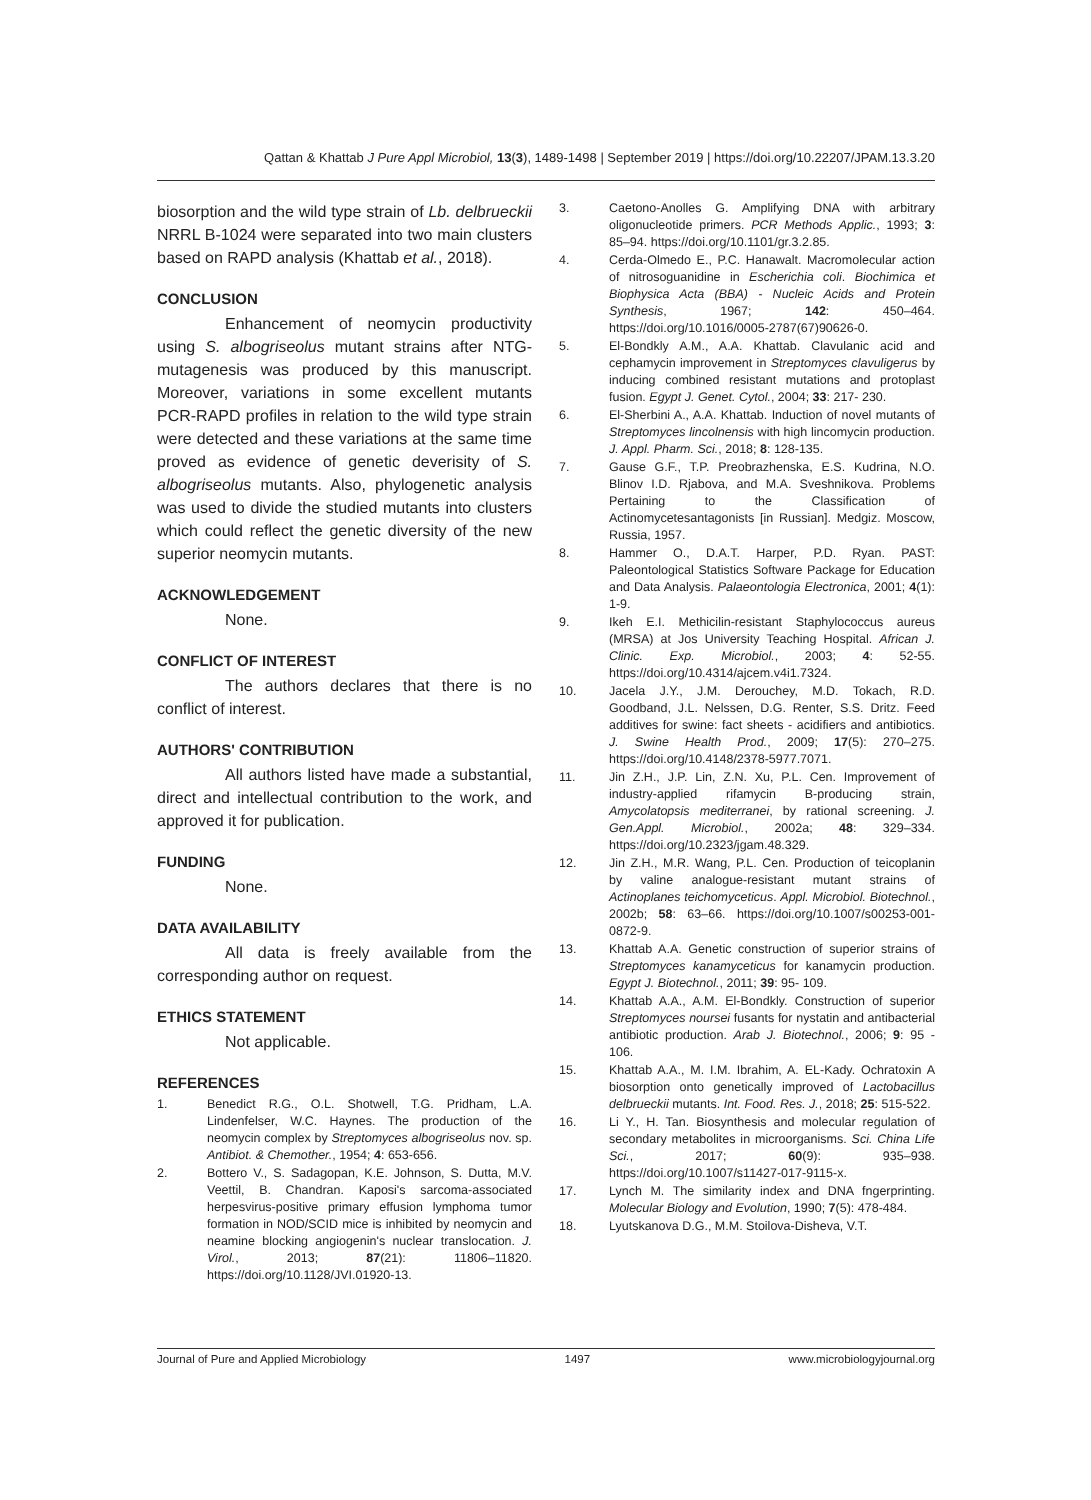Qattan & Khattab J Pure Appl Microbiol, 13(3), 1489-1498 | September 2019 | https://doi.org/10.22207/JPAM.13.3.20
biosorption and the wild type strain of Lb. delbrueckii NRRL B-1024 were separated into two main clusters based on RAPD analysis (Khattab et al., 2018).
CONCLUSION
Enhancement of neomycin productivity using S. albogriseolus mutant strains after NTG-mutagenesis was produced by this manuscript. Moreover, variations in some excellent mutants PCR-RAPD profiles in relation to the wild type strain were detected and these variations at the same time proved as evidence of genetic deverisity of S. albogriseolus mutants. Also, phylogenetic analysis was used to divide the studied mutants into clusters which could reflect the genetic diversity of the new superior neomycin mutants.
ACKNOWLEDGEMENT
None.
CONFLICT OF INTEREST
The authors declares that there is no conflict of interest.
AUTHORS' CONTRIBUTION
All authors listed have made a substantial, direct and intellectual contribution to the work, and approved it for publication.
FUNDING
None.
DATA AVAILABILITY
All data is freely available from the corresponding author on request.
ETHICS STATEMENT
Not applicable.
REFERENCES
1. Benedict R.G., O.L. Shotwell, T.G. Pridham, L.A. Lindenfelser, W.C. Haynes. The production of the neomycin complex by Streptomyces albogriseolus nov. sp. Antibiot. & Chemother., 1954; 4: 653-656.
2. Bottero V., S. Sadagopan, K.E. Johnson, S. Dutta, M.V. Veettil, B. Chandran. Kaposi's sarcoma-associated herpesvirus-positive primary effusion lymphoma tumor formation in NOD/SCID mice is inhibited by neomycin and neamine blocking angiogenin's nuclear translocation. J. Virol., 2013; 87(21): 11806–11820. https://doi.org/10.1128/JVI.01920-13.
3. Caetono-Anolles G. Amplifying DNA with arbitrary oligonucleotide primers. PCR Methods Applic., 1993; 3: 85–94. https://doi.org/10.1101/gr.3.2.85.
4. Cerda-Olmedo E., P.C. Hanawalt. Macromolecular action of nitrosoguanidine in Escherichia coli. Biochimica et Biophysica Acta (BBA) - Nucleic Acids and Protein Synthesis, 1967; 142: 450–464. https://doi.org/10.1016/0005-2787(67)90626-0.
5. El-Bondkly A.M., A.A. Khattab. Clavulanic acid and cephamycin improvement in Streptomyces clavuligerus by inducing combined resistant mutations and protoplast fusion. Egypt J. Genet. Cytol., 2004; 33: 217- 230.
6. El-Sherbini A., A.A. Khattab. Induction of novel mutants of Streptomyces lincolnensis with high lincomycin production. J. Appl. Pharm. Sci., 2018; 8: 128-135.
7. Gause G.F., T.P. Preobrazhenska, E.S. Kudrina, N.O. Blinov I.D. Rjabova, and M.A. Sveshnikova. Problems Pertaining to the Classification of Actinomycetesantagonists [in Russian]. Medgiz. Moscow, Russia, 1957.
8. Hammer O., D.A.T. Harper, P.D. Ryan. PAST: Paleontological Statistics Software Package for Education and Data Analysis. Palaeontologia Electronica, 2001; 4(1): 1-9.
9. Ikeh E.I. Methicilin-resistant Staphylococcus aureus (MRSA) at Jos University Teaching Hospital. African J. Clinic. Exp. Microbiol., 2003; 4: 52-55. https://doi.org/10.4314/ajcem.v4i1.7324.
10. Jacela J.Y., J.M. Derouchey, M.D. Tokach, R.D. Goodband, J.L. Nelssen, D.G. Renter, S.S. Dritz. Feed additives for swine: fact sheets - acidifiers and antibiotics. J. Swine Health Prod., 2009; 17(5): 270–275. https://doi.org/10.4148/2378-5977.7071.
11. Jin Z.H., J.P. Lin, Z.N. Xu, P.L. Cen. Improvement of industry-applied rifamycin B-producing strain, Amycolatopsis mediterranei, by rational screening. J. Gen.Appl. Microbiol., 2002a; 48: 329–334. https://doi.org/10.2323/jgam.48.329.
12. Jin Z.H., M.R. Wang, P.L. Cen. Production of teicoplanin by valine analogue-resistant mutant strains of Actinoplanes teichomyceticus. Appl. Microbiol. Biotechnol., 2002b; 58: 63–66. https://doi.org/10.1007/s00253-001-0872-9.
13. Khattab A.A. Genetic construction of superior strains of Streptomyces kanamyceticus for kanamycin production. Egypt J. Biotechnol., 2011; 39: 95- 109.
14. Khattab A.A., A.M. El-Bondkly. Construction of superior Streptomyces noursei fusants for nystatin and antibacterial antibiotic production. Arab J. Biotechnol., 2006; 9: 95 - 106.
15. Khattab A.A., M. I.M. Ibrahim, A. EL-Kady. Ochratoxin A biosorption onto genetically improved of Lactobacillus delbrueckii mutants. Int. Food. Res. J., 2018; 25: 515-522.
16. Li Y., H. Tan. Biosynthesis and molecular regulation of secondary metabolites in microorganisms. Sci. China Life Sci., 2017; 60(9): 935–938. https://doi.org/10.1007/s11427-017-9115-x.
17. Lynch M. The similarity index and DNA fngerprinting. Molecular Biology and Evolution, 1990; 7(5): 478-484.
18. Lyutskanova D.G., M.M. Stoilova-Disheva, V.T.
Journal of Pure and Applied Microbiology 1497 www.microbiologyjournal.org